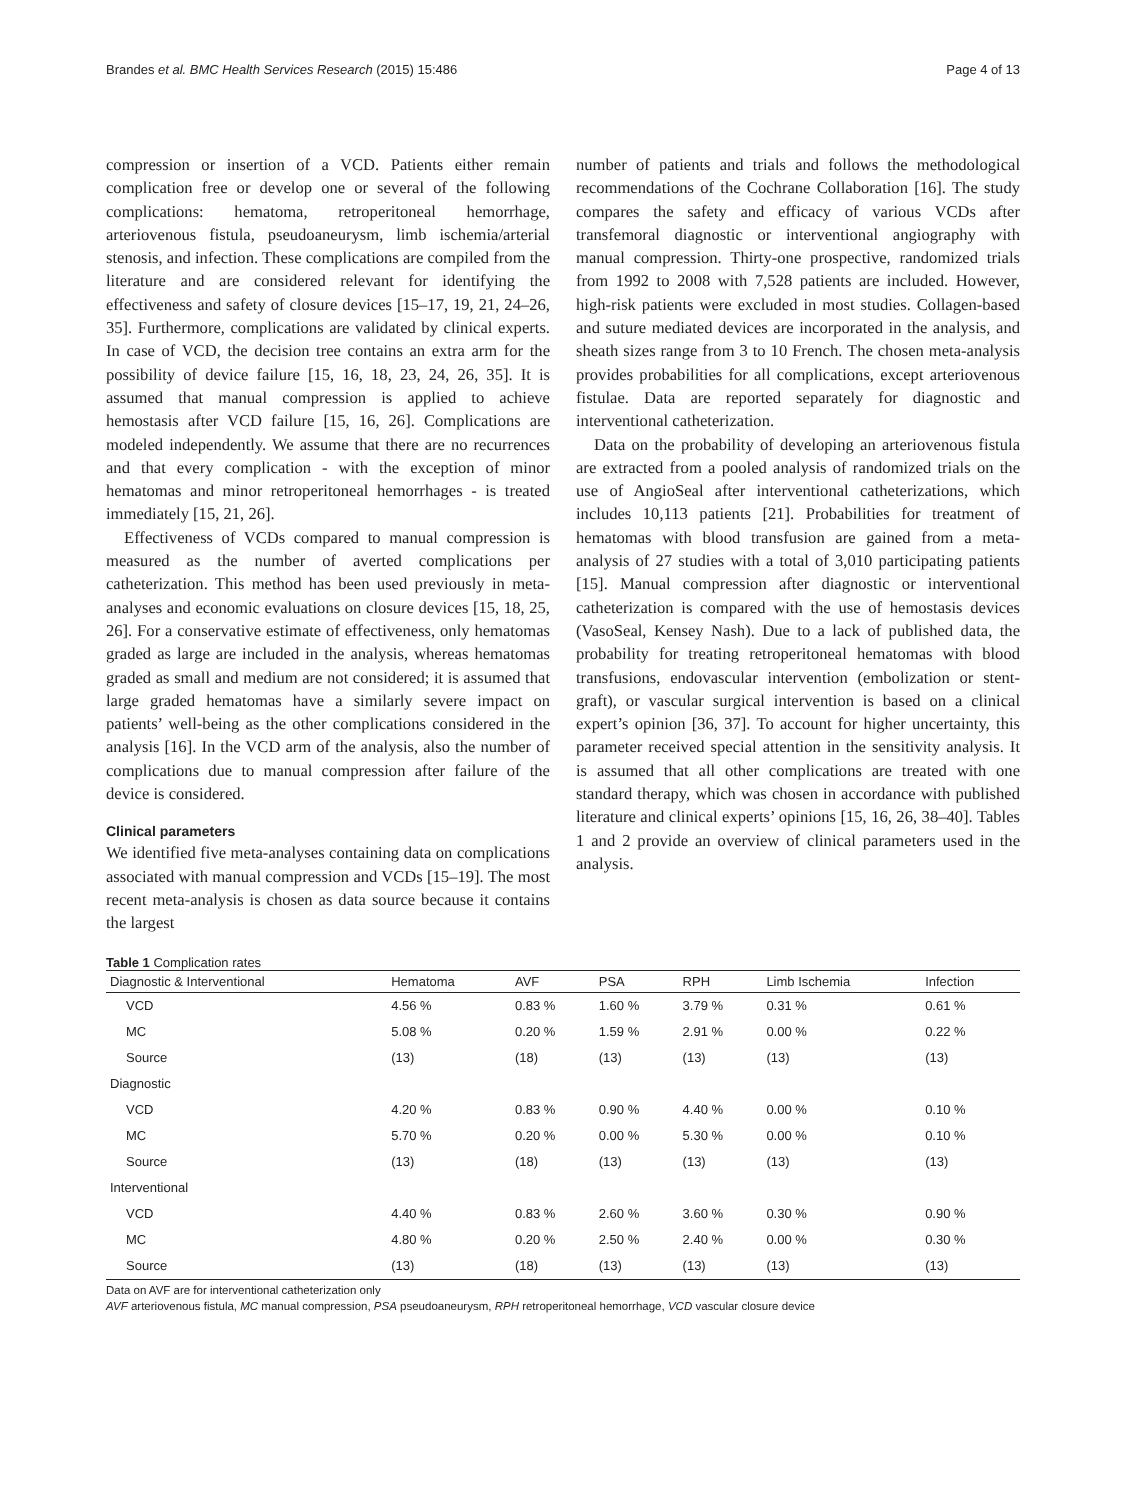Brandes et al. BMC Health Services Research (2015) 15:486 Page 4 of 13
compression or insertion of a VCD. Patients either remain complication free or develop one or several of the following complications: hematoma, retroperitoneal hemorrhage, arteriovenous fistula, pseudoaneurysm, limb ischemia/arterial stenosis, and infection. These complications are compiled from the literature and are considered relevant for identifying the effectiveness and safety of closure devices [15–17, 19, 21, 24–26, 35]. Furthermore, complications are validated by clinical experts. In case of VCD, the decision tree contains an extra arm for the possibility of device failure [15, 16, 18, 23, 24, 26, 35]. It is assumed that manual compression is applied to achieve hemostasis after VCD failure [15, 16, 26]. Complications are modeled independently. We assume that there are no recurrences and that every complication - with the exception of minor hematomas and minor retroperitoneal hemorrhages - is treated immediately [15, 21, 26].
Effectiveness of VCDs compared to manual compression is measured as the number of averted complications per catheterization. This method has been used previously in meta-analyses and economic evaluations on closure devices [15, 18, 25, 26]. For a conservative estimate of effectiveness, only hematomas graded as large are included in the analysis, whereas hematomas graded as small and medium are not considered; it is assumed that large graded hematomas have a similarly severe impact on patients’ well-being as the other complications considered in the analysis [16]. In the VCD arm of the analysis, also the number of complications due to manual compression after failure of the device is considered.
Clinical parameters
We identified five meta-analyses containing data on complications associated with manual compression and VCDs [15–19]. The most recent meta-analysis is chosen as data source because it contains the largest
number of patients and trials and follows the methodological recommendations of the Cochrane Collaboration [16]. The study compares the safety and efficacy of various VCDs after transfemoral diagnostic or interventional angiography with manual compression. Thirty-one prospective, randomized trials from 1992 to 2008 with 7,528 patients are included. However, high-risk patients were excluded in most studies. Collagen-based and suture mediated devices are incorporated in the analysis, and sheath sizes range from 3 to 10 French. The chosen meta-analysis provides probabilities for all complications, except arteriovenous fistulae. Data are reported separately for diagnostic and interventional catheterization.
Data on the probability of developing an arteriovenous fistula are extracted from a pooled analysis of randomized trials on the use of AngioSeal after interventional catheterizations, which includes 10,113 patients [21]. Probabilities for treatment of hematomas with blood transfusion are gained from a meta-analysis of 27 studies with a total of 3,010 participating patients [15]. Manual compression after diagnostic or interventional catheterization is compared with the use of hemostasis devices (VasoSeal, Kensey Nash). Due to a lack of published data, the probability for treating retroperitoneal hematomas with blood transfusions, endovascular intervention (embolization or stent-graft), or vascular surgical intervention is based on a clinical expert’s opinion [36, 37]. To account for higher uncertainty, this parameter received special attention in the sensitivity analysis. It is assumed that all other complications are treated with one standard therapy, which was chosen in accordance with published literature and clinical experts’ opinions [15, 16, 26, 38–40]. Tables 1 and 2 provide an overview of clinical parameters used in the analysis.
Table 1 Complication rates
| Diagnostic & Interventional | Hematoma | AVF | PSA | RPH | Limb Ischemia | Infection |
| --- | --- | --- | --- | --- | --- | --- |
| VCD | 4.56 % | 0.83 % | 1.60 % | 3.79 % | 0.31 % | 0.61 % |
| MC | 5.08 % | 0.20 % | 1.59 % | 2.91 % | 0.00 % | 0.22 % |
| Source | (13) | (18) | (13) | (13) | (13) | (13) |
| Diagnostic | | | | | | |
| VCD | 4.20 % | 0.83 % | 0.90 % | 4.40 % | 0.00 % | 0.10 % |
| MC | 5.70 % | 0.20 % | 0.00 % | 5.30 % | 0.00 % | 0.10 % |
| Source | (13) | (18) | (13) | (13) | (13) | (13) |
| Interventional | | | | | | |
| VCD | 4.40 % | 0.83 % | 2.60 % | 3.60 % | 0.30 % | 0.90 % |
| MC | 4.80 % | 0.20 % | 2.50 % | 2.40 % | 0.00 % | 0.30 % |
| Source | (13) | (18) | (13) | (13) | (13) | (13) |
Data on AVF are for interventional catheterization only
AVF arteriovenous fistula, MC manual compression, PSA pseudoaneurysm, RPH retroperitoneal hemorrhage, VCD vascular closure device